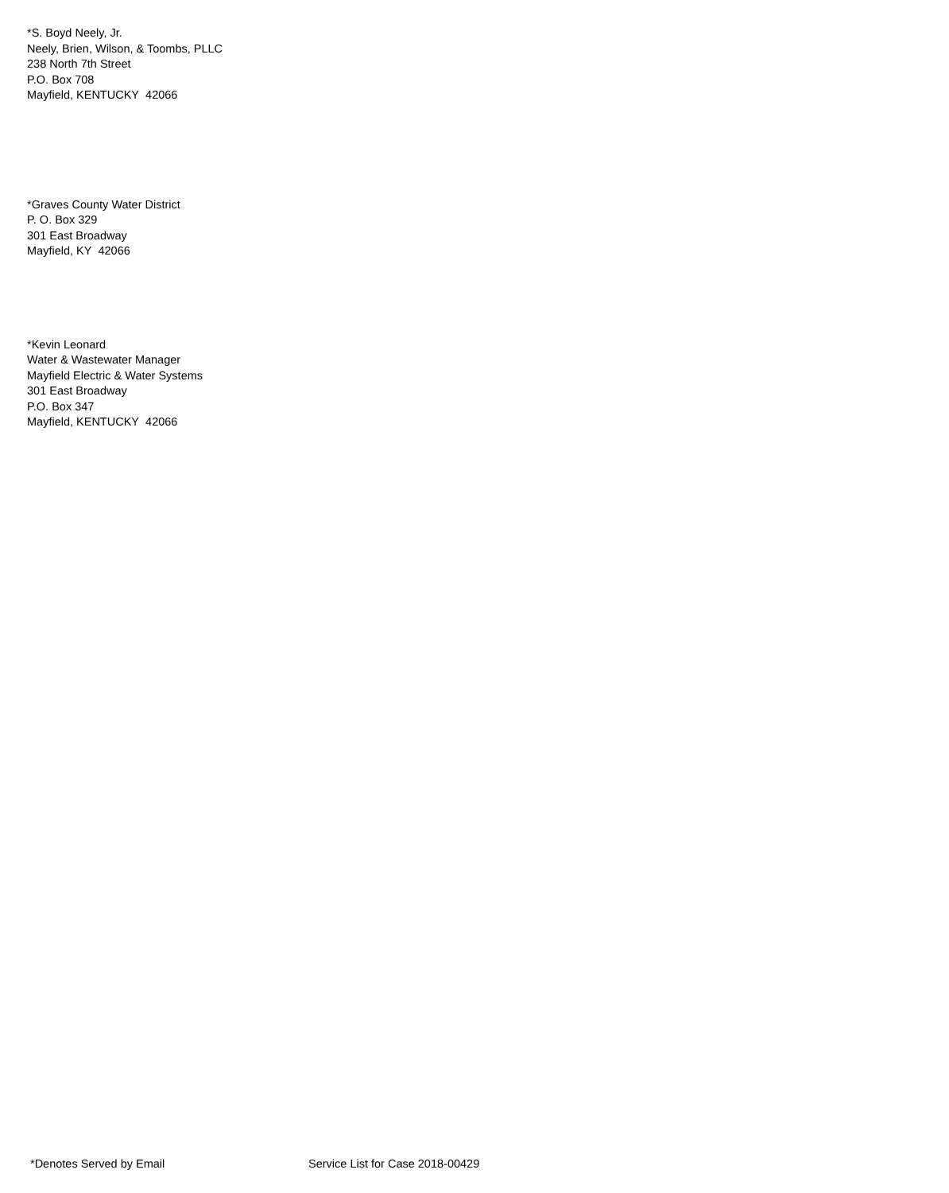*S. Boyd Neely, Jr.
Neely, Brien, Wilson, & Toombs, PLLC
238 North 7th Street
P.O. Box 708
Mayfield, KENTUCKY 42066
*Graves County Water District
P. O. Box 329
301 East Broadway
Mayfield, KY 42066
*Kevin Leonard
Water & Wastewater Manager
Mayfield Electric & Water Systems
301 East Broadway
P.O. Box 347
Mayfield, KENTUCKY 42066
*Denotes Served by Email Service List for Case 2018-00429